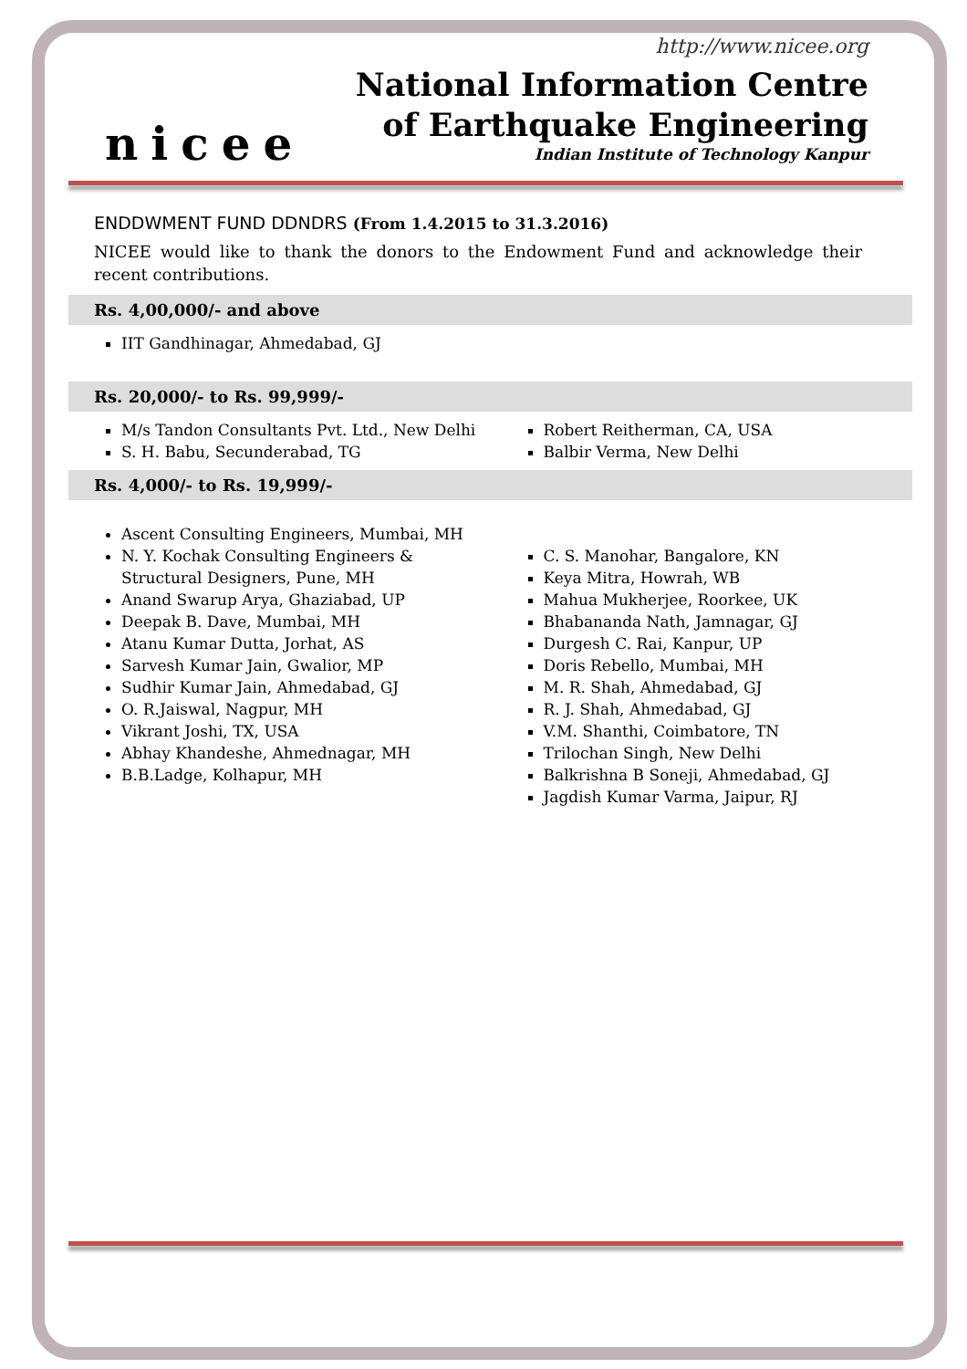nicee
http://www.nicee.org
National Information Centre
of Earthquake Engineering
Indian Institute of Technology Kanpur
ENDDWMENT FUND DDNDRS (From 1.4.2015 to 31.3.2016)
NICEE would like to thank the donors to the Endowment Fund and acknowledge their recent contributions.
Rs. 4,00,000/- and above
IIT Gandhinagar, Ahmedabad, GJ
Rs. 20,000/- to Rs. 99,999/-
M/s Tandon Consultants Pvt. Ltd., New Delhi
S. H. Babu, Secunderabad, TG
Robert Reitherman, CA, USA
Balbir Verma, New Delhi
Rs. 4,000/- to Rs. 19,999/-
Ascent Consulting Engineers, Mumbai, MH
N. Y. Kochak Consulting Engineers & Structural Designers, Pune, MH
Anand Swarup Arya, Ghaziabad, UP
Deepak B. Dave, Mumbai, MH
Atanu Kumar Dutta, Jorhat, AS
Sarvesh Kumar Jain, Gwalior, MP
Sudhir Kumar Jain, Ahmedabad, GJ
O. R.Jaiswal, Nagpur, MH
Vikrant Joshi, TX, USA
Abhay Khandeshe, Ahmednagar, MH
B.B.Ladge, Kolhapur, MH
C. S. Manohar, Bangalore, KN
Keya Mitra, Howrah, WB
Mahua Mukherjee, Roorkee, UK
Bhabananda Nath, Jamnagar, GJ
Durgesh C. Rai, Kanpur, UP
Doris Rebello, Mumbai, MH
M. R. Shah, Ahmedabad, GJ
R. J. Shah, Ahmedabad, GJ
V.M. Shanthi, Coimbatore, TN
Trilochan Singh, New Delhi
Balkrishna B Soneji, Ahmedabad, GJ
Jagdish Kumar Varma, Jaipur, RJ